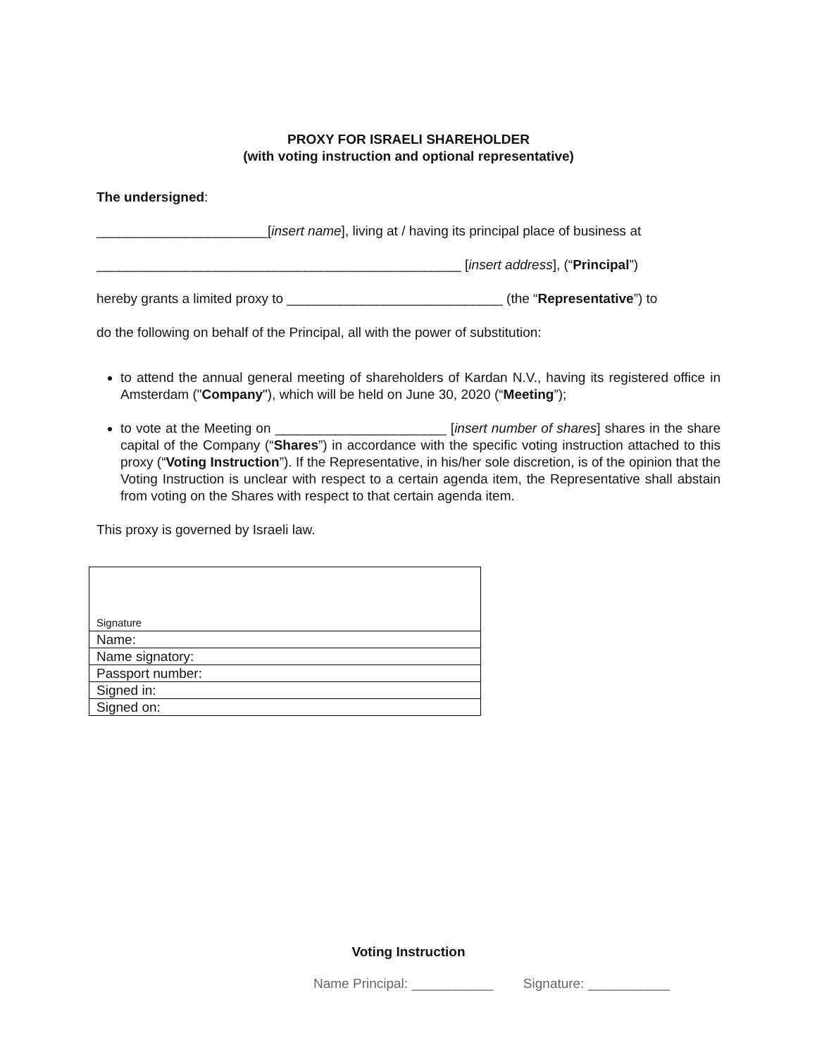PROXY FOR ISRAELI SHAREHOLDER
(with voting instruction and optional representative)
The undersigned:
_______________________[insert name], living at / having its principal place of business at
_________________________________________________ [insert address], (“Principal”)
hereby grants a limited proxy to _____________________________ (the “Representative”) to
do the following on behalf of the Principal, all with the power of substitution:
to attend the annual general meeting of shareholders of Kardan N.V., having its registered office in Amsterdam ("Company"), which will be held on June 30, 2020 (“Meeting”);
to vote at the Meeting on _______________________ [insert number of shares] shares in the share capital of the Company (“Shares”) in accordance with the specific voting instruction attached to this proxy (“Voting Instruction”). If the Representative, in his/her sole discretion, is of the opinion that the Voting Instruction is unclear with respect to a certain agenda item, the Representative shall abstain from voting on the Shares with respect to that certain agenda item.
This proxy is governed by Israeli law.
| Signature |
| Name: |
| Name signatory: |
| Passport number: |
| Signed in: |
| Signed on: |
Voting Instruction
Name Principal: ___________ Signature: ___________